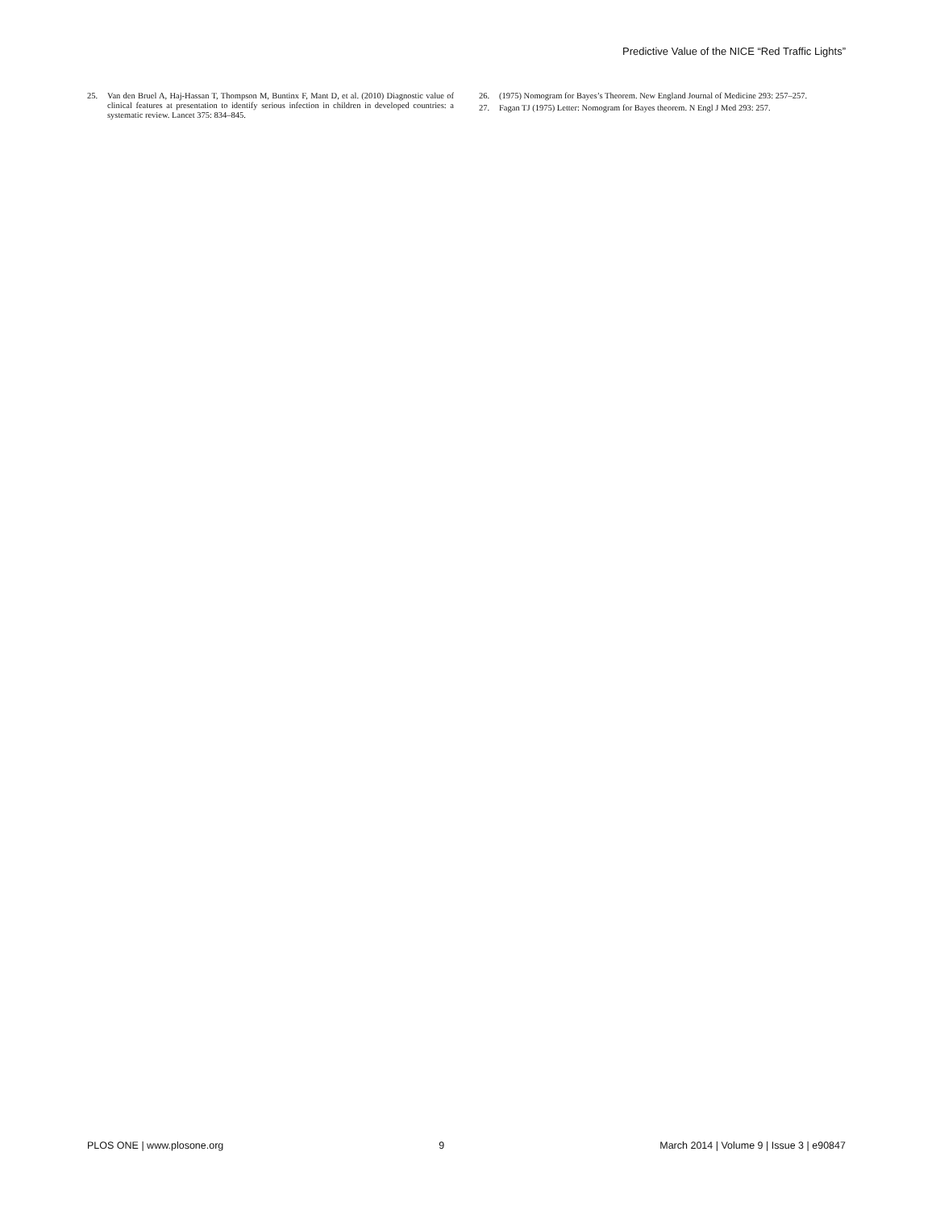Predictive Value of the NICE “Red Traffic Lights”
25. Van den Bruel A, Haj-Hassan T, Thompson M, Buntinx F, Mant D, et al. (2010) Diagnostic value of clinical features at presentation to identify serious infection in children in developed countries: a systematic review. Lancet 375: 834–845.
26. (1975) Nomogram for Bayes’s Theorem. New England Journal of Medicine 293: 257–257.
27. Fagan TJ (1975) Letter: Nomogram for Bayes theorem. N Engl J Med 293: 257.
PLOS ONE | www.plosone.org 9 March 2014 | Volume 9 | Issue 3 | e90847